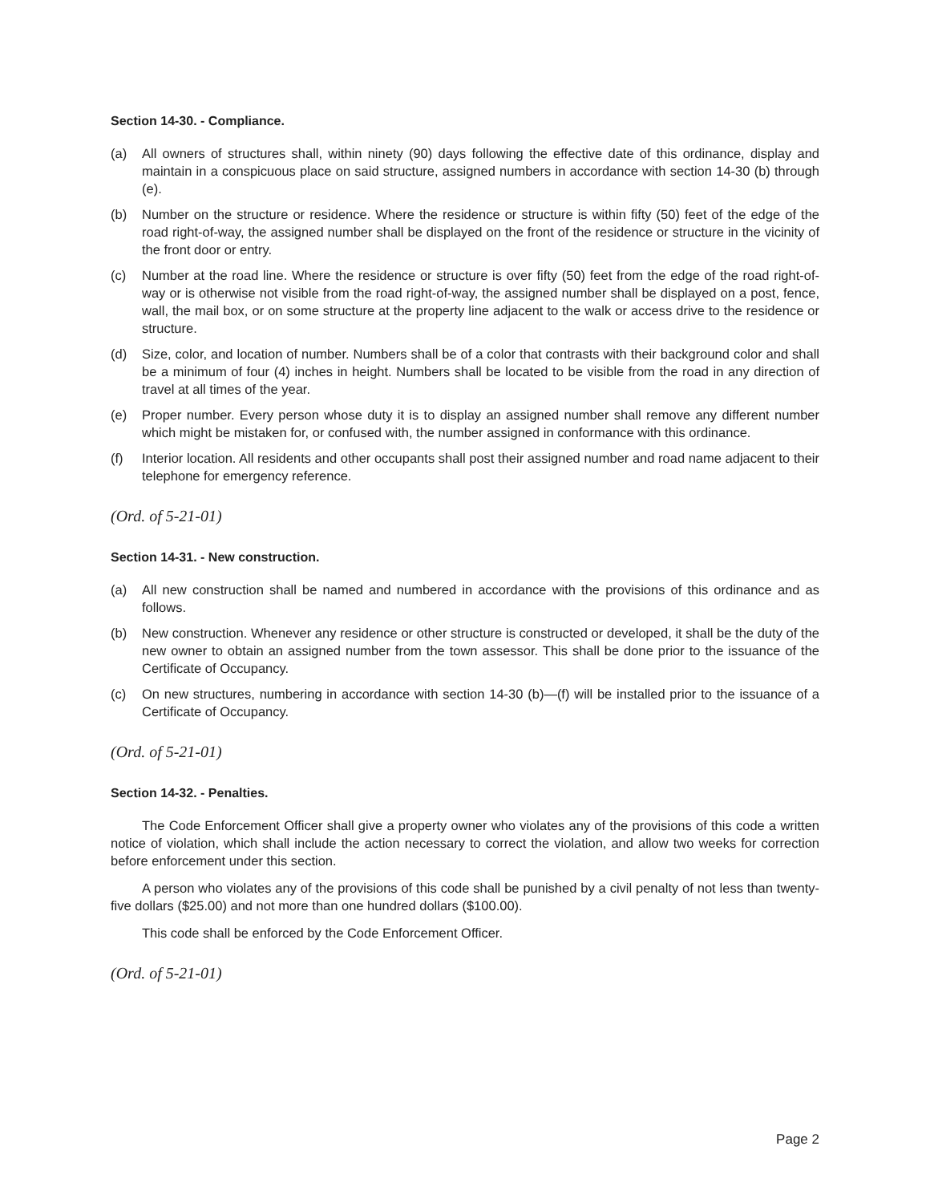Section 14-30. - Compliance.
(a) All owners of structures shall, within ninety (90) days following the effective date of this ordinance, display and maintain in a conspicuous place on said structure, assigned numbers in accordance with section 14-30 (b) through (e).
(b) Number on the structure or residence. Where the residence or structure is within fifty (50) feet of the edge of the road right-of-way, the assigned number shall be displayed on the front of the residence or structure in the vicinity of the front door or entry.
(c) Number at the road line. Where the residence or structure is over fifty (50) feet from the edge of the road right-of-way or is otherwise not visible from the road right-of-way, the assigned number shall be displayed on a post, fence, wall, the mail box, or on some structure at the property line adjacent to the walk or access drive to the residence or structure.
(d) Size, color, and location of number. Numbers shall be of a color that contrasts with their background color and shall be a minimum of four (4) inches in height. Numbers shall be located to be visible from the road in any direction of travel at all times of the year.
(e) Proper number. Every person whose duty it is to display an assigned number shall remove any different number which might be mistaken for, or confused with, the number assigned in conformance with this ordinance.
(f) Interior location. All residents and other occupants shall post their assigned number and road name adjacent to their telephone for emergency reference.
(Ord. of 5-21-01)
Section 14-31. - New construction.
(a) All new construction shall be named and numbered in accordance with the provisions of this ordinance and as follows.
(b) New construction. Whenever any residence or other structure is constructed or developed, it shall be the duty of the new owner to obtain an assigned number from the town assessor. This shall be done prior to the issuance of the Certificate of Occupancy.
(c) On new structures, numbering in accordance with section 14-30 (b)—(f) will be installed prior to the issuance of a Certificate of Occupancy.
(Ord. of 5-21-01)
Section 14-32. - Penalties.
The Code Enforcement Officer shall give a property owner who violates any of the provisions of this code a written notice of violation, which shall include the action necessary to correct the violation, and allow two weeks for correction before enforcement under this section.
A person who violates any of the provisions of this code shall be punished by a civil penalty of not less than twenty-five dollars ($25.00) and not more than one hundred dollars ($100.00).
This code shall be enforced by the Code Enforcement Officer.
(Ord. of 5-21-01)
Page 2